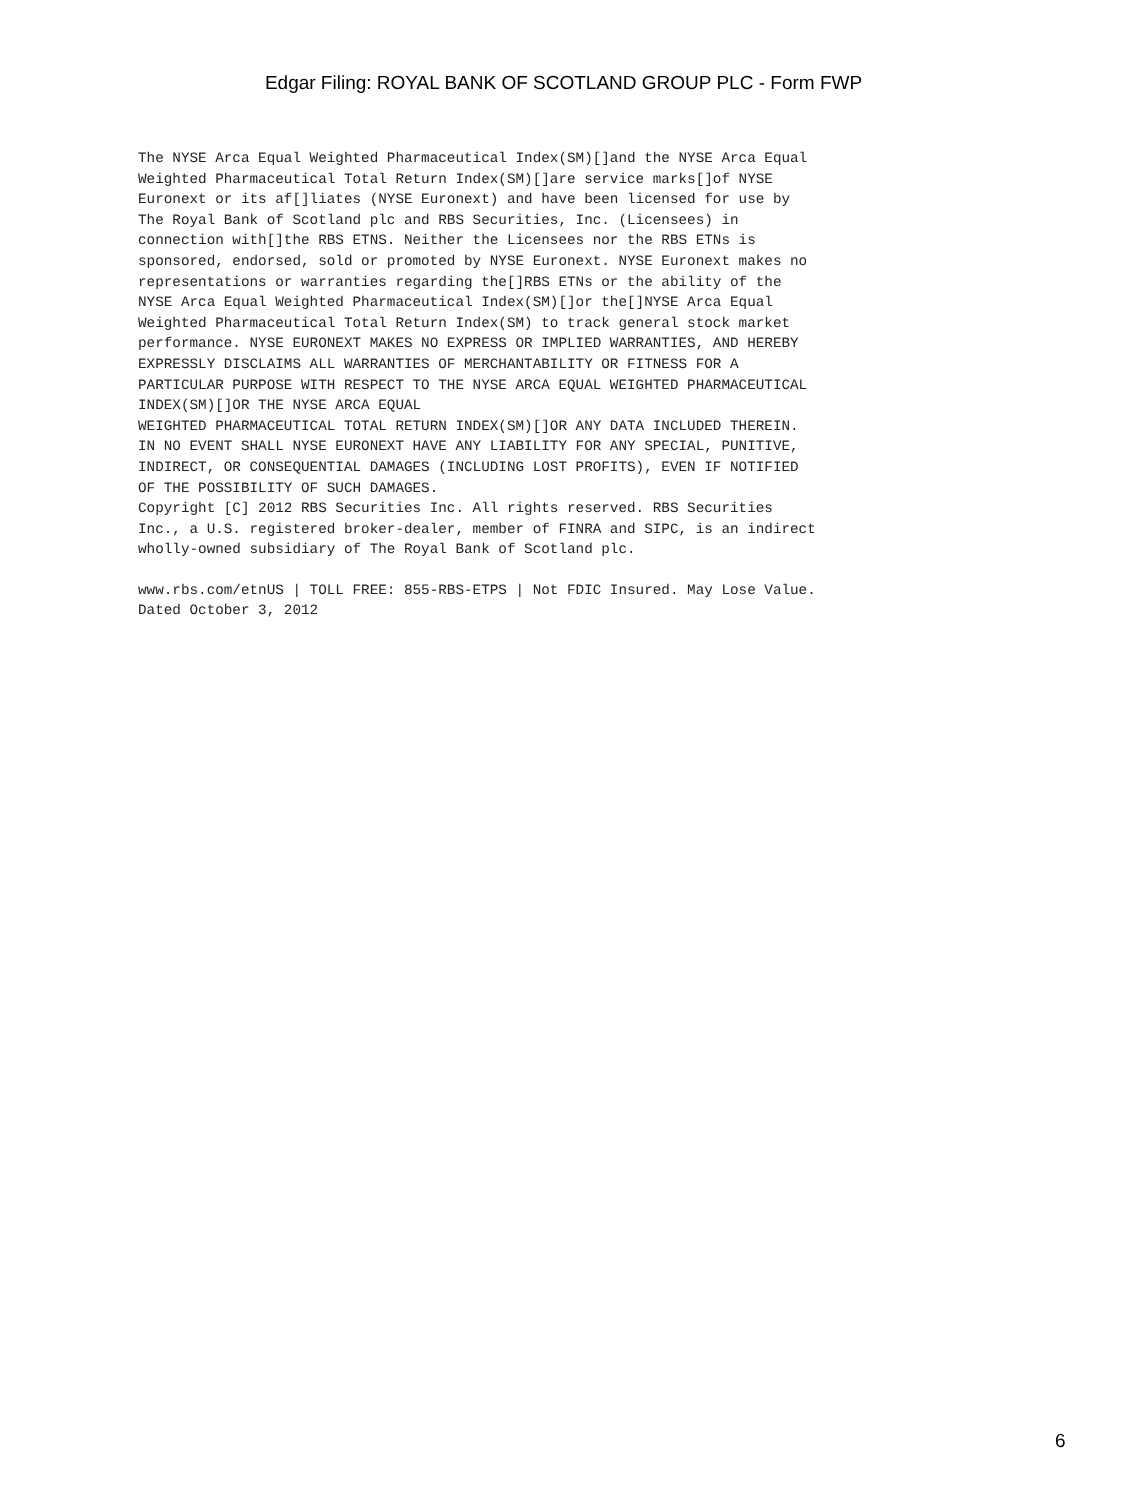Edgar Filing: ROYAL BANK OF SCOTLAND GROUP PLC - Form FWP
The NYSE Arca Equal Weighted Pharmaceutical Index(SM)[]and the NYSE Arca Equal
Weighted Pharmaceutical Total Return Index(SM)[]are service marks[]of NYSE
Euronext or its af[]liates (NYSE Euronext) and have been licensed for use by
The Royal Bank of Scotland plc and RBS Securities, Inc. (Licensees) in
connection with[]the RBS ETNS. Neither the Licensees nor the RBS ETNs is
sponsored, endorsed, sold or promoted by NYSE Euronext. NYSE Euronext makes no
representations or warranties regarding the[]RBS ETNs or the ability of the
NYSE Arca Equal Weighted Pharmaceutical Index(SM)[]or the[]NYSE Arca Equal
Weighted Pharmaceutical Total Return Index(SM) to track general stock market
performance. NYSE EURONEXT MAKES NO EXPRESS OR IMPLIED WARRANTIES, AND HEREBY
EXPRESSLY DISCLAIMS ALL WARRANTIES OF MERCHANTABILITY OR FITNESS FOR A
PARTICULAR PURPOSE WITH RESPECT TO THE NYSE ARCA EQUAL WEIGHTED PHARMACEUTICAL
INDEX(SM)[]OR THE NYSE ARCA EQUAL
WEIGHTED PHARMACEUTICAL TOTAL RETURN INDEX(SM)[]OR ANY DATA INCLUDED THEREIN.
IN NO EVENT SHALL NYSE EURONEXT HAVE ANY LIABILITY FOR ANY SPECIAL, PUNITIVE,
INDIRECT, OR CONSEQUENTIAL DAMAGES (INCLUDING LOST PROFITS), EVEN IF NOTIFIED
OF THE POSSIBILITY OF SUCH DAMAGES.
Copyright [C] 2012 RBS Securities Inc. All rights reserved. RBS Securities
Inc., a U.S. registered broker-dealer, member of FINRA and SIPC, is an indirect
wholly-owned subsidiary of The Royal Bank of Scotland plc.
www.rbs.com/etnUS | TOLL FREE: 855-RBS-ETPS | Not FDIC Insured. May Lose Value.
Dated October 3, 2012
6